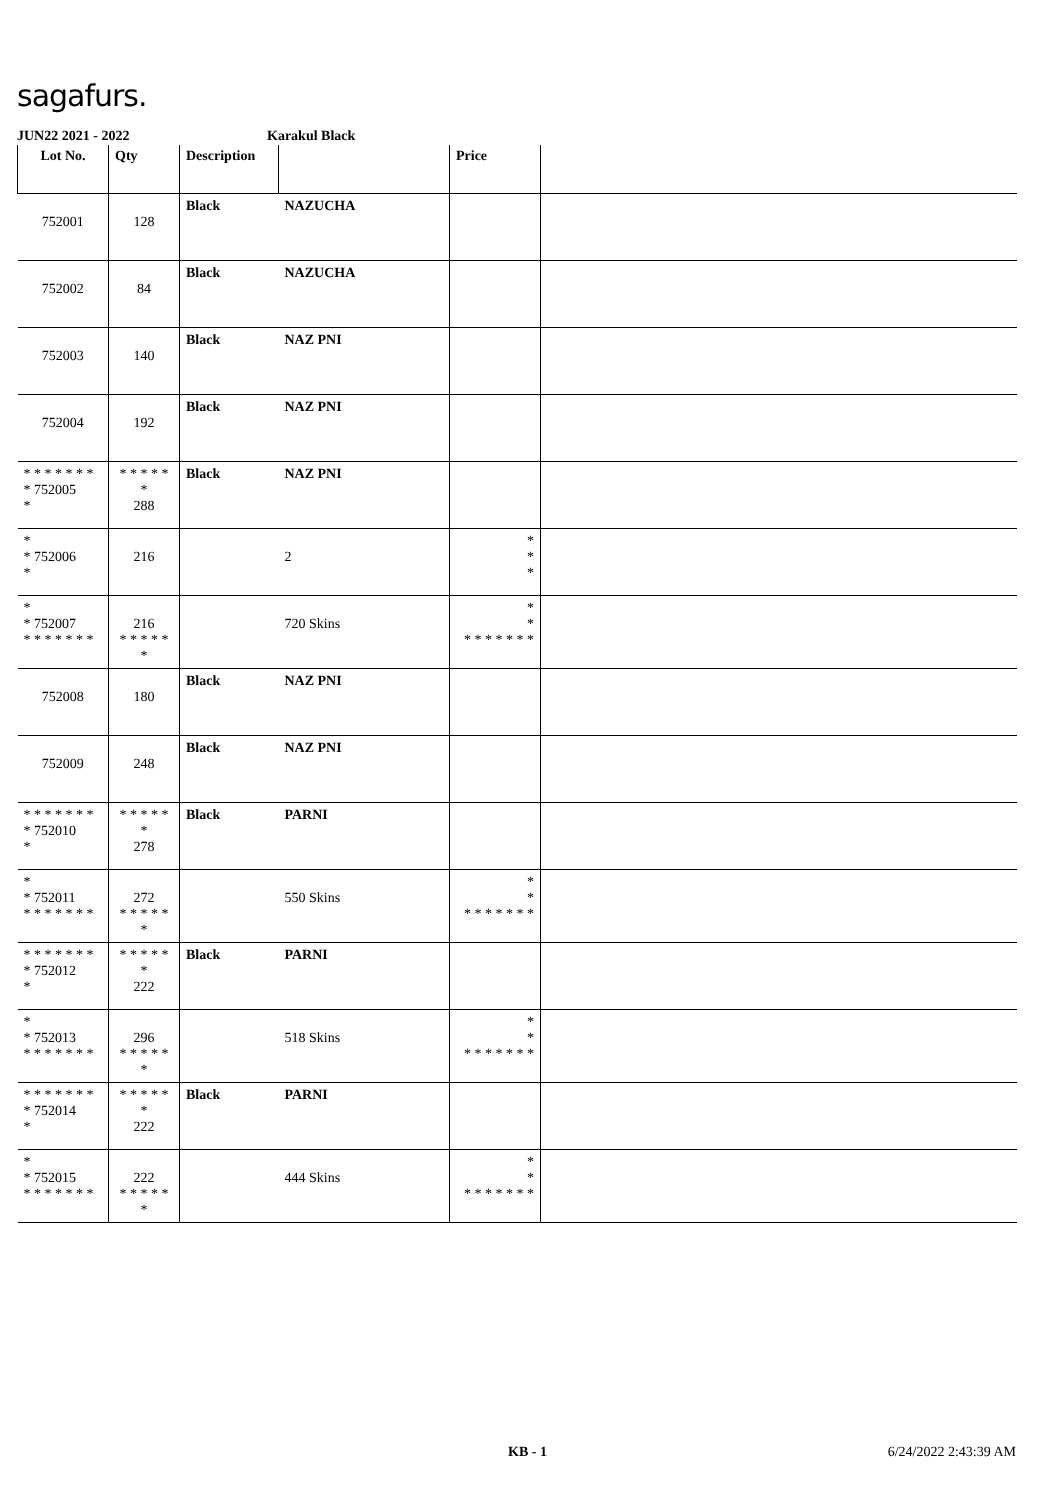sagafurs.
JUN22 2021 - 2022 Karakul Black
| Lot No. | Qty | Description | | Price | |
| --- | --- | --- | --- | --- | --- |
| 752001 | 128 | Black | NAZUCHA | | |
| 752002 | 84 | Black | NAZUCHA | | |
| 752003 | 140 | Black | NAZ PNI | | |
| 752004 | 192 | Black | NAZ PNI | | |
| * * * * * * * * 752005 * | * * * * * * 288 | Black | NAZ PNI | | |
| * * 752006 * | 216 | | 2 | * * * | |
| * * 752007 * * * * * * * | 216 * * * * * * | | 720 Skins | * * * * * * * * * | |
| 752008 | 180 | Black | NAZ PNI | | |
| 752009 | 248 | Black | NAZ PNI | | |
| * * * * * * * * 752010 * | * * * * * * 278 | Black | PARNI | | |
| * * 752011 * * * * * * * | 272 * * * * * * | | 550 Skins | * * * * * * * * * | |
| * * * * * * * * 752012 * | * * * * * * 222 | Black | PARNI | | |
| * * 752013 * * * * * * * | 296 * * * * * * | | 518 Skins | * * * * * * * * * | |
| * * * * * * * * 752014 * | * * * * * * 222 | Black | PARNI | | |
| * * 752015 * * * * * * * | 222 * * * * * * | | 444 Skins | * * * * * * * * * | |
KB - 1 6/24/2022 2:43:39 AM